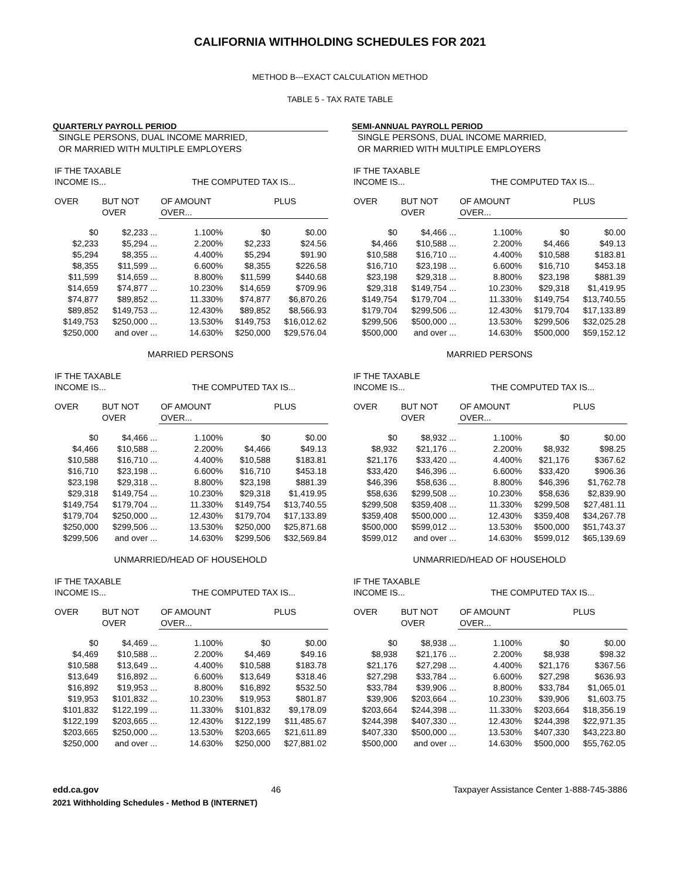CALIFORNIA WITHHOLDING SCHEDULES FOR 2021
METHOD B---EXACT CALCULATION METHOD
TABLE 5 - TAX RATE TABLE
QUARTERLY PAYROLL PERIOD
SINGLE PERSONS, DUAL INCOME MARRIED,
OR MARRIED WITH MULTIPLE EMPLOYERS
| IF THE TAXABLE INCOME IS... | | THE COMPUTED TAX IS... | | |
| --- | --- | --- | --- | --- |
| OVER | BUT NOT OVER | OF AMOUNT OVER... | | PLUS |
| $0 | $2,233 ... | 1.100% | $0 | $0.00 |
| $2,233 | $5,294 ... | 2.200% | $2,233 | $24.56 |
| $5,294 | $8,355 ... | 4.400% | $5,294 | $91.90 |
| $8,355 | $11,599 ... | 6.600% | $8,355 | $226.58 |
| $11,599 | $14,659 ... | 8.800% | $11,599 | $440.68 |
| $14,659 | $74,877 ... | 10.230% | $14,659 | $709.96 |
| $74,877 | $89,852 ... | 11.330% | $74,877 | $6,870.26 |
| $89,852 | $149,753 ... | 12.430% | $89,852 | $8,566.93 |
| $149,753 | $250,000 ... | 13.530% | $149,753 | $16,012.62 |
| $250,000 | and over ... | 14.630% | $250,000 | $29,576.04 |
MARRIED PERSONS
| IF THE TAXABLE INCOME IS... | | THE COMPUTED TAX IS... | | |
| --- | --- | --- | --- | --- |
| OVER | BUT NOT OVER | OF AMOUNT OVER... | | PLUS |
| $0 | $4,466 ... | 1.100% | $0 | $0.00 |
| $4,466 | $10,588 ... | 2.200% | $4,466 | $49.13 |
| $10,588 | $16,710 ... | 4.400% | $10,588 | $183.81 |
| $16,710 | $23,198 ... | 6.600% | $16,710 | $453.18 |
| $23,198 | $29,318 ... | 8.800% | $23,198 | $881.39 |
| $29,318 | $149,754 ... | 10.230% | $29,318 | $1,419.95 |
| $149,754 | $179,704 ... | 11.330% | $149,754 | $13,740.55 |
| $179,704 | $250,000 ... | 12.430% | $179,704 | $17,133.89 |
| $250,000 | $299,506 ... | 13.530% | $250,000 | $25,871.68 |
| $299,506 | and over ... | 14.630% | $299,506 | $32,569.84 |
UNMARRIED/HEAD OF HOUSEHOLD
| IF THE TAXABLE INCOME IS... | | THE COMPUTED TAX IS... | | |
| --- | --- | --- | --- | --- |
| OVER | BUT NOT OVER | OF AMOUNT OVER... | | PLUS |
| $0 | $4,469 ... | 1.100% | $0 | $0.00 |
| $4,469 | $10,588 ... | 2.200% | $4,469 | $49.16 |
| $10,588 | $13,649 ... | 4.400% | $10,588 | $183.78 |
| $13,649 | $16,892 ... | 6.600% | $13,649 | $318.46 |
| $16,892 | $19,953 ... | 8.800% | $16,892 | $532.50 |
| $19,953 | $101,832 ... | 10.230% | $19,953 | $801.87 |
| $101,832 | $122,199 ... | 11.330% | $101,832 | $9,178.09 |
| $122,199 | $203,665 ... | 12.430% | $122,199 | $11,485.67 |
| $203,665 | $250,000 ... | 13.530% | $203,665 | $21,611.89 |
| $250,000 | and over ... | 14.630% | $250,000 | $27,881.02 |
SEMI-ANNUAL PAYROLL PERIOD
SINGLE PERSONS, DUAL INCOME MARRIED,
OR MARRIED WITH MULTIPLE EMPLOYERS
| IF THE TAXABLE INCOME IS... | | THE COMPUTED TAX IS... | | |
| --- | --- | --- | --- | --- |
| OVER | BUT NOT OVER | OF AMOUNT OVER... | | PLUS |
| $0 | $4,466 ... | 1.100% | $0 | $0.00 |
| $4,466 | $10,588 ... | 2.200% | $4,466 | $49.13 |
| $10,588 | $16,710 ... | 4.400% | $10,588 | $183.81 |
| $16,710 | $23,198 ... | 6.600% | $16,710 | $453.18 |
| $23,198 | $29,318 ... | 8.800% | $23,198 | $881.39 |
| $29,318 | $149,754 ... | 10.230% | $29,318 | $1,419.95 |
| $149,754 | $179,704 ... | 11.330% | $149,754 | $13,740.55 |
| $179,704 | $299,506 ... | 12.430% | $179,704 | $17,133.89 |
| $299,506 | $500,000 ... | 13.530% | $299,506 | $32,025.28 |
| $500,000 | and over ... | 14.630% | $500,000 | $59,152.12 |
MARRIED PERSONS
| IF THE TAXABLE INCOME IS... | | THE COMPUTED TAX IS... | | |
| --- | --- | --- | --- | --- |
| OVER | BUT NOT OVER | OF AMOUNT OVER... | | PLUS |
| $0 | $8,932 ... | 1.100% | $0 | $0.00 |
| $8,932 | $21,176 ... | 2.200% | $8,932 | $98.25 |
| $21,176 | $33,420 ... | 4.400% | $21,176 | $367.62 |
| $33,420 | $46,396 ... | 6.600% | $33,420 | $906.36 |
| $46,396 | $58,636 ... | 8.800% | $46,396 | $1,762.78 |
| $58,636 | $299,508 ... | 10.230% | $58,636 | $2,839.90 |
| $299,508 | $359,408 ... | 11.330% | $299,508 | $27,481.11 |
| $359,408 | $500,000 ... | 12.430% | $359,408 | $34,267.78 |
| $500,000 | $599,012 ... | 13.530% | $500,000 | $51,743.37 |
| $599,012 | and over ... | 14.630% | $599,012 | $65,139.69 |
UNMARRIED/HEAD OF HOUSEHOLD
| IF THE TAXABLE INCOME IS... | | THE COMPUTED TAX IS... | | |
| --- | --- | --- | --- | --- |
| OVER | BUT NOT OVER | OF AMOUNT OVER... | | PLUS |
| $0 | $8,938 ... | 1.100% | $0 | $0.00 |
| $8,938 | $21,176 ... | 2.200% | $8,938 | $98.32 |
| $21,176 | $27,298 ... | 4.400% | $21,176 | $367.56 |
| $27,298 | $33,784 ... | 6.600% | $27,298 | $636.93 |
| $33,784 | $39,906 ... | 8.800% | $33,784 | $1,065.01 |
| $39,906 | $203,664 ... | 10.230% | $39,906 | $1,603.75 |
| $203,664 | $244,398 ... | 11.330% | $203,664 | $18,356.19 |
| $244,398 | $407,330 ... | 12.430% | $244,398 | $22,971.35 |
| $407,330 | $500,000 ... | 13.530% | $407,330 | $43,223.80 |
| $500,000 | and over ... | 14.630% | $500,000 | $55,762.05 |
edd.ca.gov 46 Taxpayer Assistance Center 1-888-745-3886
2021 Withholding Schedules - Method B (INTERNET)